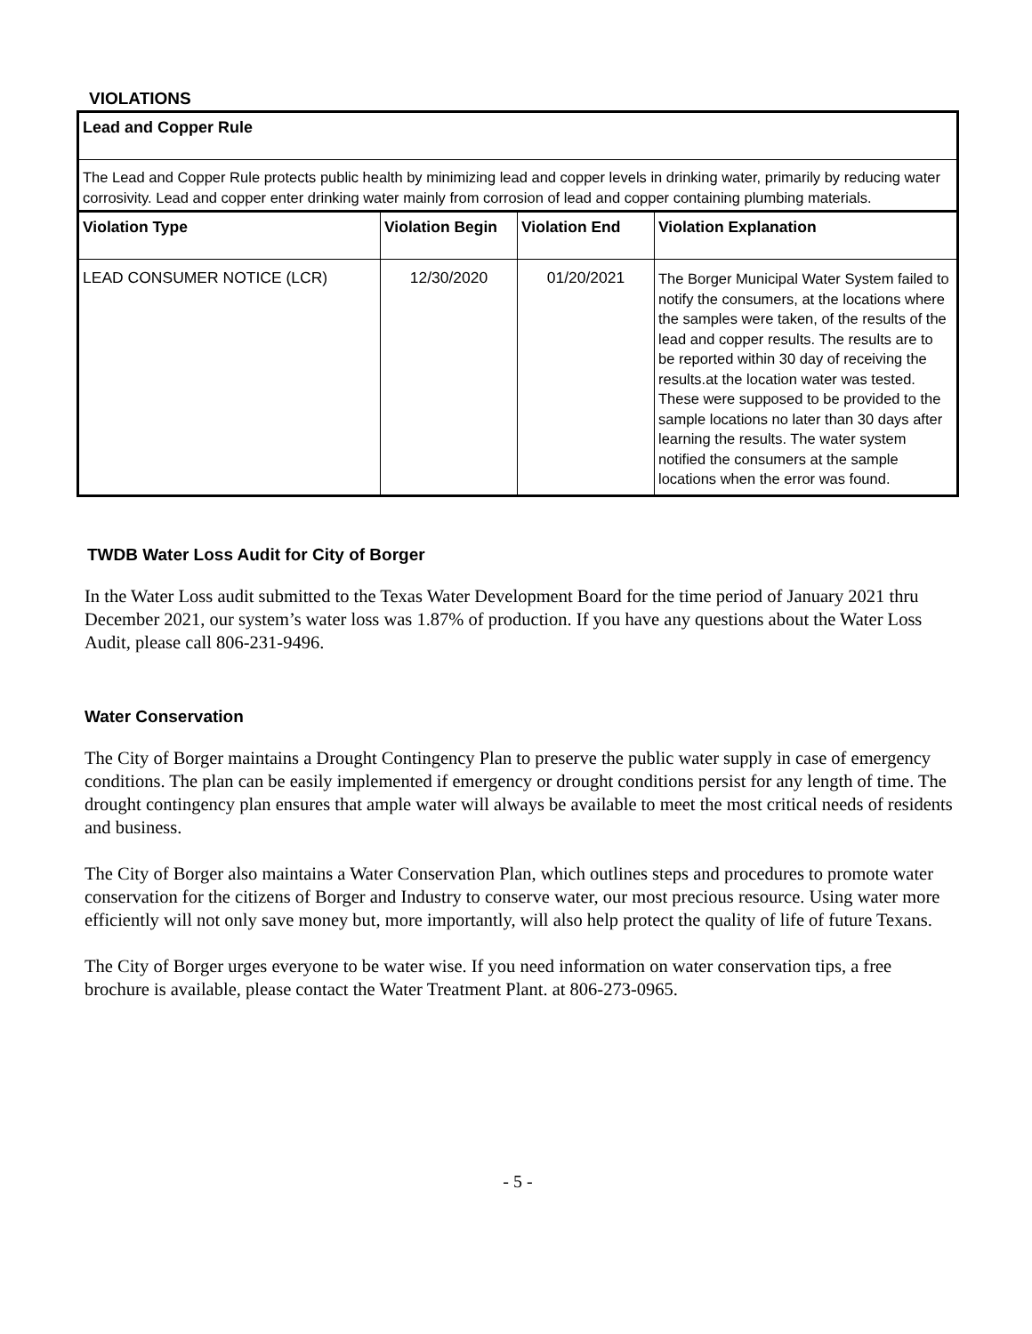VIOLATIONS
Lead and Copper Rule
The Lead and Copper Rule protects public health by minimizing lead and copper levels in drinking water, primarily by reducing water corrosivity. Lead and copper enter drinking water mainly from corrosion of lead and copper containing plumbing materials.
| Violation Type | Violation Begin | Violation End | Violation Explanation |
| --- | --- | --- | --- |
| LEAD CONSUMER NOTICE (LCR) | 12/30/2020 | 01/20/2021 | The Borger Municipal Water System failed to notify the consumers, at the locations where the samples were taken, of the results of the lead and copper results. The results are to be reported within 30 day of receiving the results.at the location water was tested. These were supposed to be provided to the sample locations no later than 30 days after learning the results. The water system notified the consumers at the sample locations when the error was found. |
TWDB Water Loss Audit for City of Borger
In the Water Loss audit submitted to the Texas Water Development Board for the time period of January 2021 thru December 2021, our system’s water loss was 1.87% of production. If you have any questions about the Water Loss Audit, please call 806-231-9496.
Water Conservation
The City of Borger maintains a Drought Contingency Plan to preserve the public water supply in case of emergency conditions. The plan can be easily implemented if emergency or drought conditions persist for any length of time. The drought contingency plan ensures that ample water will always be available to meet the most critical needs of residents and business.
The City of Borger also maintains a Water Conservation Plan, which outlines steps and procedures to promote water conservation for the citizens of Borger and Industry to conserve water, our most precious resource. Using water more efficiently will not only save money but, more importantly, will also help protect the quality of life of future Texans.
The City of Borger urges everyone to be water wise. If you need information on water conservation tips, a free brochure is available, please contact the Water Treatment Plant. at 806-273-0965.
- 5 -